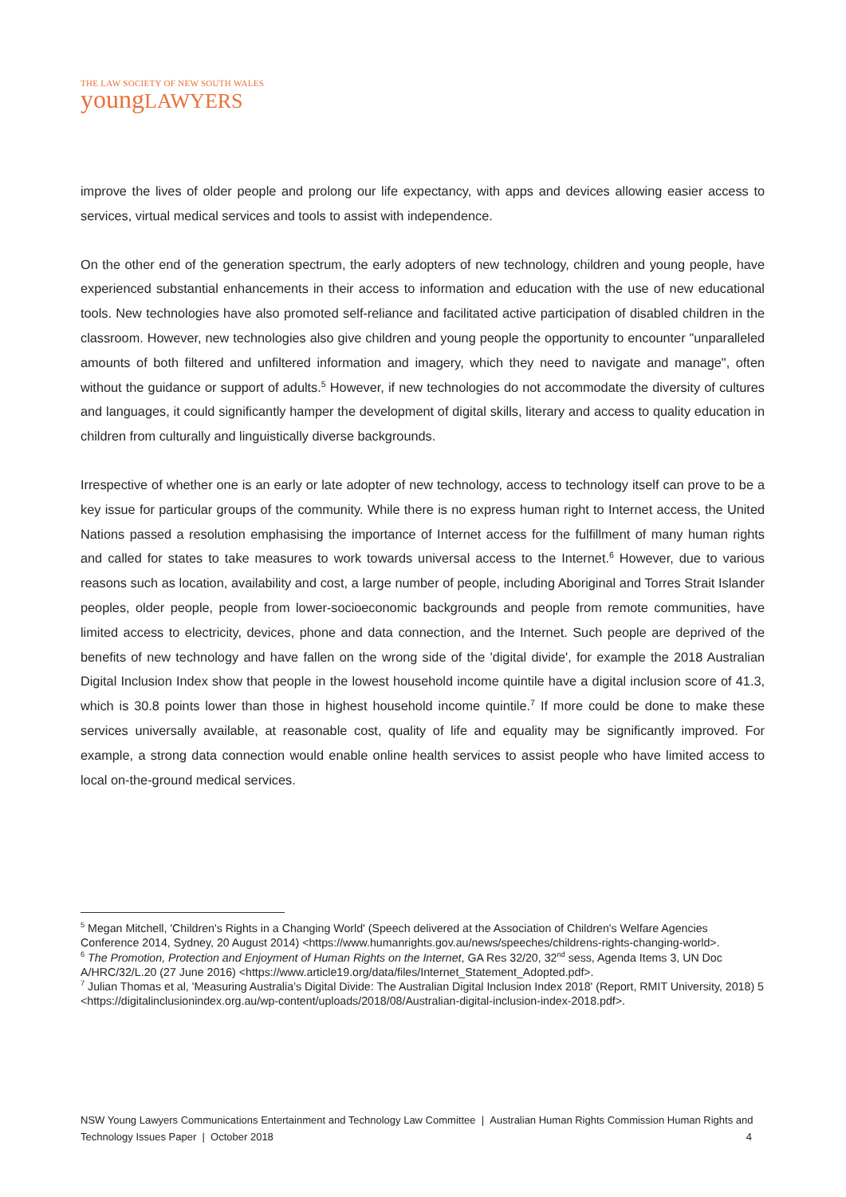THE LAW SOCIETY OF NEW SOUTH WALES
youngLAWYERS
improve the lives of older people and prolong our life expectancy, with apps and devices allowing easier access to services, virtual medical services and tools to assist with independence.
On the other end of the generation spectrum, the early adopters of new technology, children and young people, have experienced substantial enhancements in their access to information and education with the use of new educational tools. New technologies have also promoted self-reliance and facilitated active participation of disabled children in the classroom. However, new technologies also give children and young people the opportunity to encounter "unparalleled amounts of both filtered and unfiltered information and imagery, which they need to navigate and manage", often without the guidance or support of adults.<sup>5</sup> However, if new technologies do not accommodate the diversity of cultures and languages, it could significantly hamper the development of digital skills, literary and access to quality education in children from culturally and linguistically diverse backgrounds.
Irrespective of whether one is an early or late adopter of new technology, access to technology itself can prove to be a key issue for particular groups of the community. While there is no express human right to Internet access, the United Nations passed a resolution emphasising the importance of Internet access for the fulfillment of many human rights and called for states to take measures to work towards universal access to the Internet.<sup>6</sup> However, due to various reasons such as location, availability and cost, a large number of people, including Aboriginal and Torres Strait Islander peoples, older people, people from lower-socioeconomic backgrounds and people from remote communities, have limited access to electricity, devices, phone and data connection, and the Internet. Such people are deprived of the benefits of new technology and have fallen on the wrong side of the 'digital divide', for example the 2018 Australian Digital Inclusion Index show that people in the lowest household income quintile have a digital inclusion score of 41.3, which is 30.8 points lower than those in highest household income quintile.<sup>7</sup> If more could be done to make these services universally available, at reasonable cost, quality of life and equality may be significantly improved. For example, a strong data connection would enable online health services to assist people who have limited access to local on-the-ground medical services.
<sup>5</sup> Megan Mitchell, 'Children's Rights in a Changing World' (Speech delivered at the Association of Children's Welfare Agencies Conference 2014, Sydney, 20 August 2014) <https://www.humanrights.gov.au/news/speeches/childrens-rights-changing-world>.
<sup>6</sup> The Promotion, Protection and Enjoyment of Human Rights on the Internet, GA Res 32/20, 32<sup>nd</sup> sess, Agenda Items 3, UN Doc A/HRC/32/L.20 (27 June 2016) <https://www.article19.org/data/files/Internet_Statement_Adopted.pdf>.
<sup>7</sup> Julian Thomas et al, 'Measuring Australia’s Digital Divide: The Australian Digital Inclusion Index 2018' (Report, RMIT University, 2018) 5 <https://digitalinclusionindex.org.au/wp-content/uploads/2018/08/Australian-digital-inclusion-index-2018.pdf>.
NSW Young Lawyers Communications Entertainment and Technology Law Committee | Australian Human Rights Commission Human Rights and Technology Issues Paper | October 2018 4